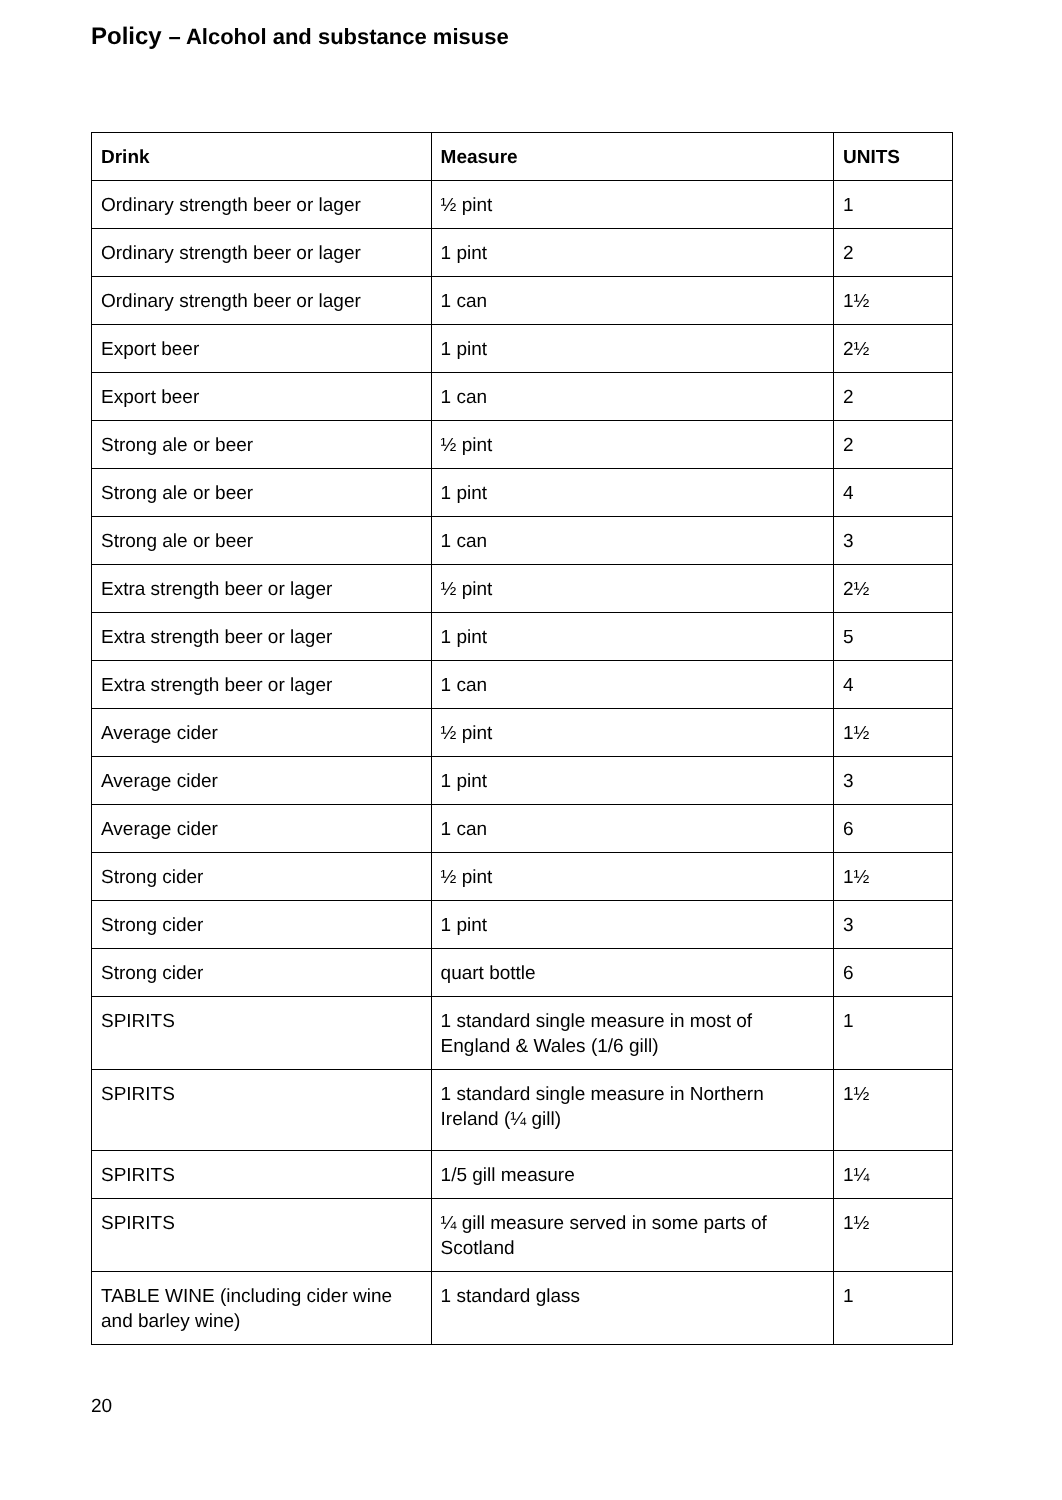Policy – Alcohol and substance misuse
| Drink | Measure | UNITS |
| --- | --- | --- |
| Ordinary strength beer or lager | ½ pint | 1 |
| Ordinary strength beer or lager | 1 pint | 2 |
| Ordinary strength beer or lager | 1 can | 1½ |
| Export beer | 1 pint | 2½ |
| Export beer | 1 can | 2 |
| Strong ale or beer | ½ pint | 2 |
| Strong ale or beer | 1 pint | 4 |
| Strong ale or beer | 1 can | 3 |
| Extra strength beer or lager | ½ pint | 2½ |
| Extra strength beer or lager | 1 pint | 5 |
| Extra strength beer or lager | 1 can | 4 |
| Average cider | ½ pint | 1½ |
| Average cider | 1 pint | 3 |
| Average cider | 1 can | 6 |
| Strong cider | ½ pint | 1½ |
| Strong cider | 1 pint | 3 |
| Strong cider | quart bottle | 6 |
| SPIRITS | 1 standard single measure in most of England & Wales (1/6 gill) | 1 |
| SPIRITS | 1 standard single measure in Northern Ireland (¼ gill) | 1½ |
| SPIRITS | 1/5 gill measure | 1¼ |
| SPIRITS | ¼ gill measure served in some parts of Scotland | 1½ |
| TABLE WINE (including cider wine and barley wine) | 1 standard glass | 1 |
20